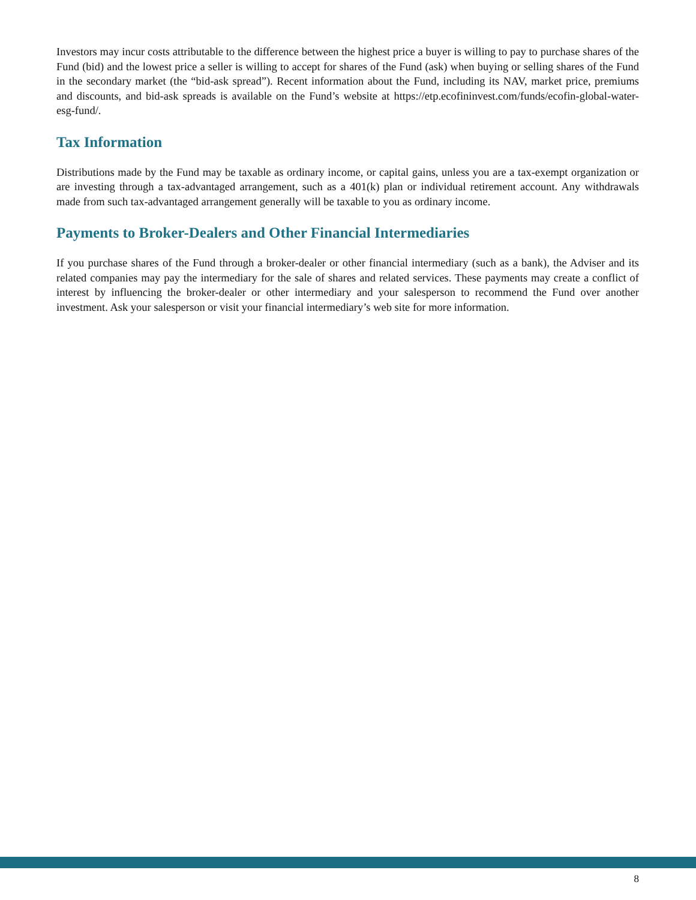Investors may incur costs attributable to the difference between the highest price a buyer is willing to pay to purchase shares of the Fund (bid) and the lowest price a seller is willing to accept for shares of the Fund (ask) when buying or selling shares of the Fund in the secondary market (the “bid-ask spread”). Recent information about the Fund, including its NAV, market price, premiums and discounts, and bid-ask spreads is available on the Fund’s website at https://etp.ecofininvest.com/funds/ecofin-global-water-esg-fund/.
Tax Information
Distributions made by the Fund may be taxable as ordinary income, or capital gains, unless you are a tax-exempt organization or are investing through a tax-advantaged arrangement, such as a 401(k) plan or individual retirement account. Any withdrawals made from such tax-advantaged arrangement generally will be taxable to you as ordinary income.
Payments to Broker-Dealers and Other Financial Intermediaries
If you purchase shares of the Fund through a broker-dealer or other financial intermediary (such as a bank), the Adviser and its related companies may pay the intermediary for the sale of shares and related services. These payments may create a conflict of interest by influencing the broker-dealer or other intermediary and your salesperson to recommend the Fund over another investment. Ask your salesperson or visit your financial intermediary’s web site for more information.
8